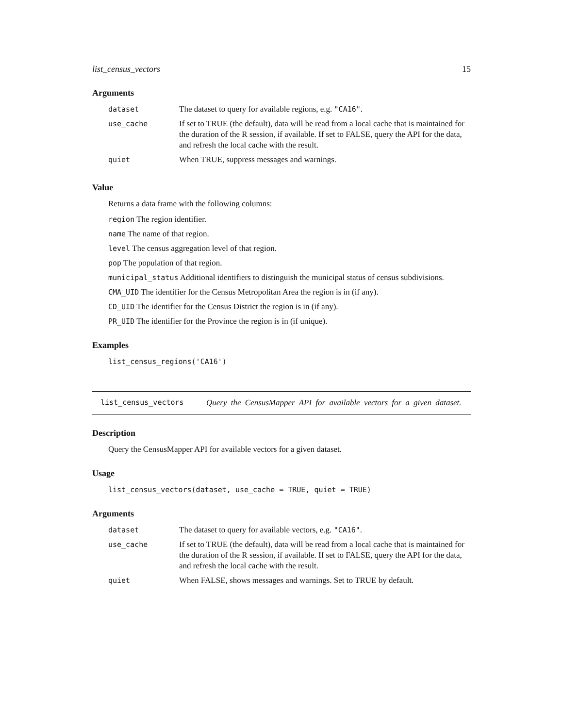list_census_vectors 15
Arguments
| dataset | The dataset to query for available regions, e.g. "CA16" . |
| use_cache | If set to TRUE (the default), data will be read from a local cache that is maintained for the duration of the R session, if available. If set to FALSE, query the API for the data, and refresh the local cache with the result. |
| quiet | When TRUE, suppress messages and warnings. |
Value
Returns a data frame with the following columns:
region The region identifier.
name The name of that region.
level The census aggregation level of that region.
pop The population of that region.
municipal_status Additional identifiers to distinguish the municipal status of census subdivisions.
CMA_UID The identifier for the Census Metropolitan Area the region is in (if any).
CD_UID The identifier for the Census District the region is in (if any).
PR_UID The identifier for the Province the region is in (if unique).
Examples
list_census_regions('CA16')
list_census_vectors
Query the CensusMapper API for available vectors for a given dataset.
Description
Query the CensusMapper API for available vectors for a given dataset.
Usage
list_census_vectors(dataset, use_cache = TRUE, quiet = TRUE)
Arguments
| dataset | The dataset to query for available vectors, e.g. "CA16" . |
| use_cache | If set to TRUE (the default), data will be read from a local cache that is maintained for the duration of the R session, if available. If set to FALSE, query the API for the data, and refresh the local cache with the result. |
| quiet | When FALSE, shows messages and warnings. Set to TRUE by default. |